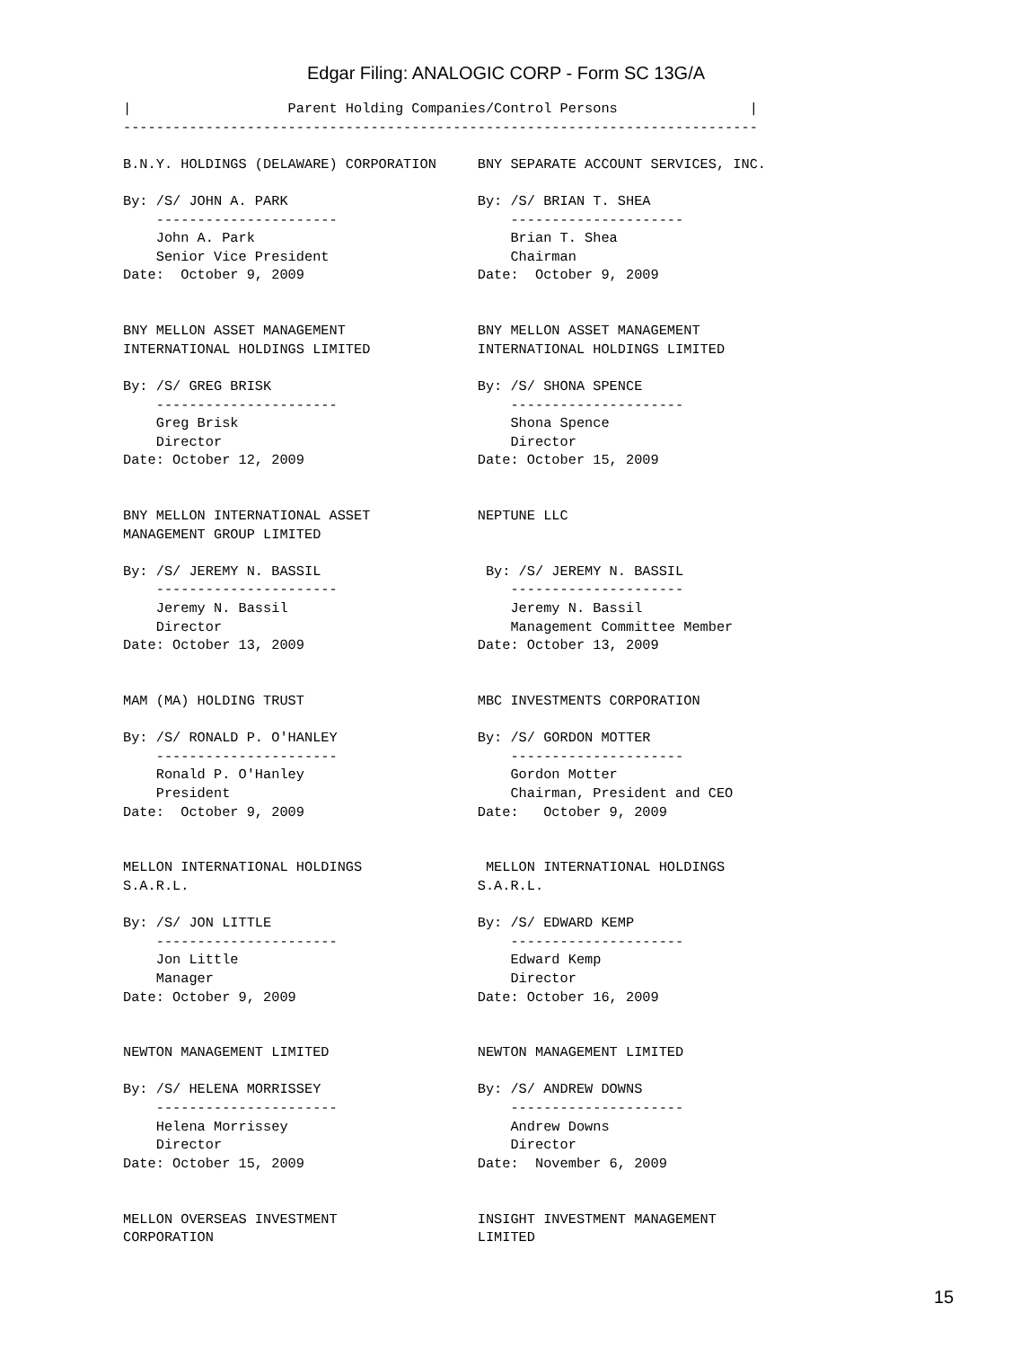Edgar Filing: ANALOGIC CORP - Form SC 13G/A
|                   Parent Holding Companies/Control Persons                |
-----------------------------------------------------------------------------

B.N.Y. HOLDINGS (DELAWARE) CORPORATION     BNY SEPARATE ACCOUNT SERVICES, INC.

By: /S/ JOHN A. PARK                       By: /S/ BRIAN T. SHEA
    ----------------------                     ---------------------
    John A. Park                               Brian T. Shea
    Senior Vice President                      Chairman
Date:  October 9, 2009                     Date:  October 9, 2009


BNY MELLON ASSET MANAGEMENT                BNY MELLON ASSET MANAGEMENT
INTERNATIONAL HOLDINGS LIMITED             INTERNATIONAL HOLDINGS LIMITED

By: /S/ GREG BRISK                         By: /S/ SHONA SPENCE
    ----------------------                     ---------------------
    Greg Brisk                                 Shona Spence
    Director                                   Director
Date: October 12, 2009                     Date: October 15, 2009


BNY MELLON INTERNATIONAL ASSET             NEPTUNE LLC
MANAGEMENT GROUP LIMITED

By: /S/ JEREMY N. BASSIL                    By: /S/ JEREMY N. BASSIL
    ----------------------                     ---------------------
    Jeremy N. Bassil                           Jeremy N. Bassil
    Director                                   Management Committee Member
Date: October 13, 2009                     Date: October 13, 2009


MAM (MA) HOLDING TRUST                     MBC INVESTMENTS CORPORATION

By: /S/ RONALD P. O'HANLEY                 By: /S/ GORDON MOTTER
    ----------------------                     ---------------------
    Ronald P. O'Hanley                         Gordon Motter
    President                                  Chairman, President and CEO
Date:  October 9, 2009                     Date:   October 9, 2009


MELLON INTERNATIONAL HOLDINGS               MELLON INTERNATIONAL HOLDINGS
S.A.R.L.                                   S.A.R.L.

By: /S/ JON LITTLE                         By: /S/ EDWARD KEMP
    ----------------------                     ---------------------
    Jon Little                                 Edward Kemp
    Manager                                    Director
Date: October 9, 2009                      Date: October 16, 2009


NEWTON MANAGEMENT LIMITED                  NEWTON MANAGEMENT LIMITED

By: /S/ HELENA MORRISSEY                   By: /S/ ANDREW DOWNS
    ----------------------                     ---------------------
    Helena Morrissey                           Andrew Downs
    Director                                   Director
Date: October 15, 2009                     Date:  November 6, 2009


MELLON OVERSEAS INVESTMENT                 INSIGHT INVESTMENT MANAGEMENT
CORPORATION                                LIMITED
15